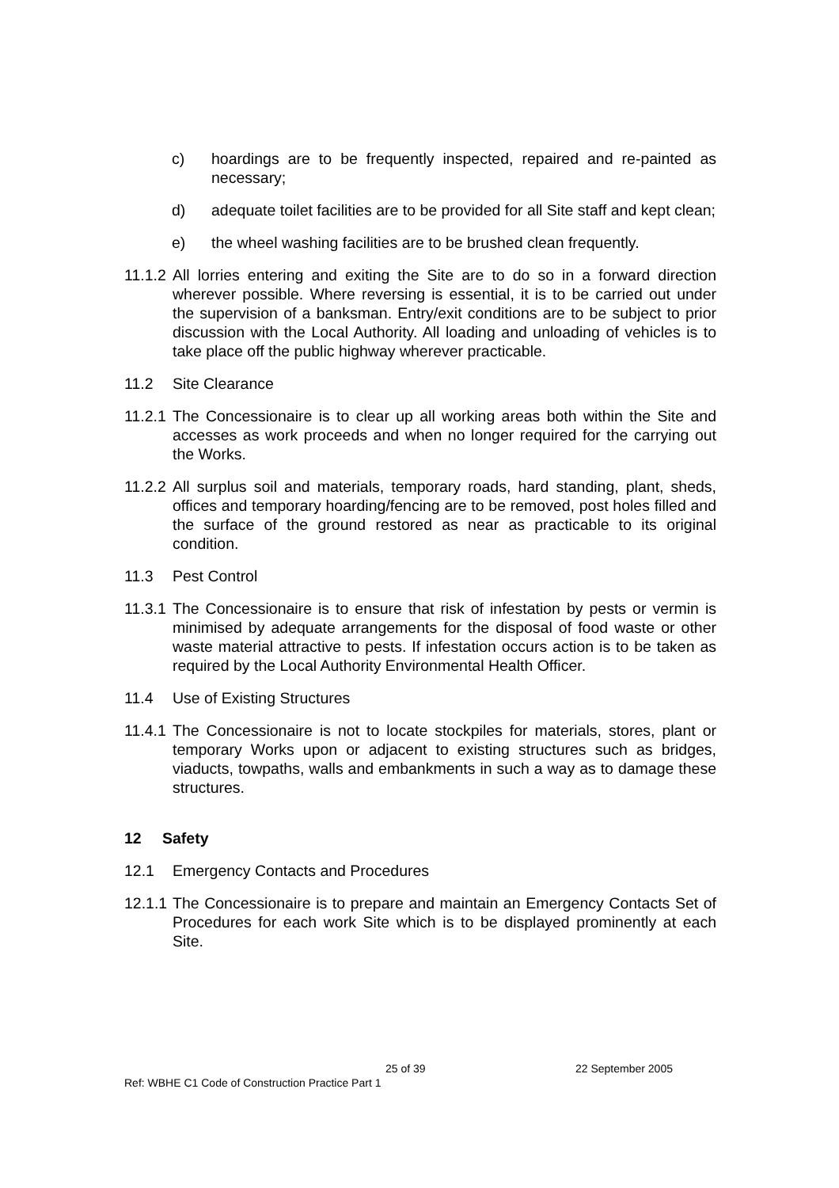c) hoardings are to be frequently inspected, repaired and re-painted as necessary;
d) adequate toilet facilities are to be provided for all Site staff and kept clean;
e) the wheel washing facilities are to be brushed clean frequently.
11.1.2 All lorries entering and exiting the Site are to do so in a forward direction wherever possible. Where reversing is essential, it is to be carried out under the supervision of a banksman. Entry/exit conditions are to be subject to prior discussion with the Local Authority. All loading and unloading of vehicles is to take place off the public highway wherever practicable.
11.2 Site Clearance
11.2.1 The Concessionaire is to clear up all working areas both within the Site and accesses as work proceeds and when no longer required for the carrying out the Works.
11.2.2 All surplus soil and materials, temporary roads, hard standing, plant, sheds, offices and temporary hoarding/fencing are to be removed, post holes filled and the surface of the ground restored as near as practicable to its original condition.
11.3 Pest Control
11.3.1 The Concessionaire is to ensure that risk of infestation by pests or vermin is minimised by adequate arrangements for the disposal of food waste or other waste material attractive to pests. If infestation occurs action is to be taken as required by the Local Authority Environmental Health Officer.
11.4 Use of Existing Structures
11.4.1 The Concessionaire is not to locate stockpiles for materials, stores, plant or temporary Works upon or adjacent to existing structures such as bridges, viaducts, towpaths, walls and embankments in such a way as to damage these structures.
12 Safety
12.1 Emergency Contacts and Procedures
12.1.1 The Concessionaire is to prepare and maintain an Emergency Contacts Set of Procedures for each work Site which is to be displayed prominently at each Site.
25 of 39 22 September 2005
Ref: WBHE C1 Code of Construction Practice Part 1